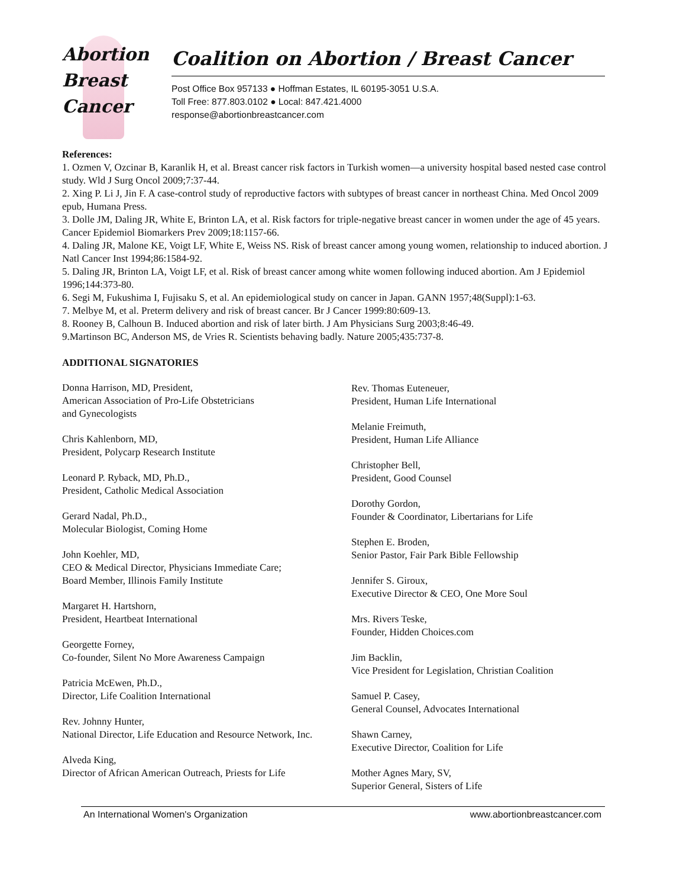Abortion
Breast
Cancer
Coalition on Abortion / Breast Cancer
Post Office Box 957133 ● Hoffman Estates, IL 60195-3051 U.S.A.
Toll Free: 877.803.0102 ● Local: 847.421.4000
response@abortionbreastcancer.com
References:
1. Ozmen V, Ozcinar B, Karanlik H, et al. Breast cancer risk factors in Turkish women—a university hospital based nested case control study. Wld J Surg Oncol 2009;7:37-44.
2. Xing P. Li J, Jin F. A case-control study of reproductive factors with subtypes of breast cancer in northeast China. Med Oncol 2009 epub, Humana Press.
3. Dolle JM, Daling JR, White E, Brinton LA, et al. Risk factors for triple-negative breast cancer in women under the age of 45 years. Cancer Epidemiol Biomarkers Prev 2009;18:1157-66.
4. Daling JR, Malone KE, Voigt LF, White E, Weiss NS. Risk of breast cancer among young women, relationship to induced abortion. J Natl Cancer Inst 1994;86:1584-92.
5. Daling JR, Brinton LA, Voigt LF, et al. Risk of breast cancer among white women following induced abortion. Am J Epidemiol 1996;144:373-80.
6. Segi M, Fukushima I, Fujisaku S, et al. An epidemiological study on cancer in Japan. GANN 1957;48(Suppl):1-63.
7. Melbye M, et al. Preterm delivery and risk of breast cancer. Br J Cancer 1999:80:609-13.
8. Rooney B, Calhoun B. Induced abortion and risk of later birth. J Am Physicians Surg 2003;8:46-49.
9.Martinson BC, Anderson MS, de Vries R. Scientists behaving badly. Nature 2005;435:737-8.
ADDITIONAL SIGNATORIES
Donna Harrison, MD, President,
American Association of Pro-Life Obstetricians
and Gynecologists
Chris Kahlenborn, MD,
President, Polycarp Research Institute
Leonard P. Ryback, MD, Ph.D.,
President, Catholic Medical Association
Gerard Nadal, Ph.D.,
Molecular Biologist, Coming Home
John Koehler, MD,
CEO & Medical Director, Physicians Immediate Care;
Board Member, Illinois Family Institute
Margaret H. Hartshorn,
President, Heartbeat International
Georgette Forney,
Co-founder, Silent No More Awareness Campaign
Patricia McEwen, Ph.D.,
Director, Life Coalition International
Rev. Johnny Hunter,
National Director, Life Education and Resource Network, Inc.
Alveda King,
Director of African American Outreach, Priests for Life
Rev. Thomas Euteneuer,
President, Human Life International
Melanie Freimuth,
President, Human Life Alliance
Christopher Bell,
President, Good Counsel
Dorothy Gordon,
Founder & Coordinator, Libertarians for Life
Stephen E. Broden,
Senior Pastor, Fair Park Bible Fellowship
Jennifer S. Giroux,
Executive Director & CEO, One More Soul
Mrs. Rivers Teske,
Founder, Hidden Choices.com
Jim Backlin,
Vice President for Legislation, Christian Coalition
Samuel P. Casey,
General Counsel, Advocates International
Shawn Carney,
Executive Director, Coalition for Life
Mother Agnes Mary, SV,
Superior General, Sisters of Life
An International Women's Organization www.abortionbreastcancer.com